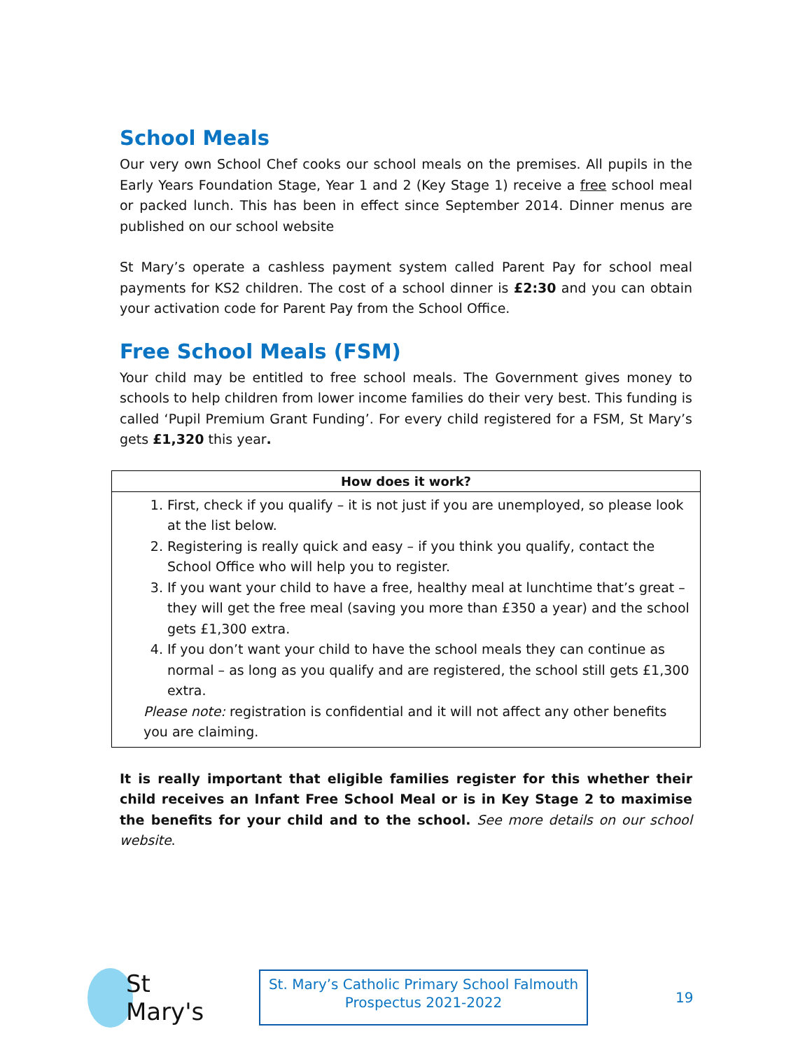School Meals
Our very own School Chef cooks our school meals on the premises. All pupils in the Early Years Foundation Stage, Year 1 and 2 (Key Stage 1) receive a free school meal or packed lunch. This has been in effect since September 2014. Dinner menus are published on our school website
St Mary’s operate a cashless payment system called Parent Pay for school meal payments for KS2 children. The cost of a school dinner is £2:30 and you can obtain your activation code for Parent Pay from the School Office.
Free School Meals (FSM)
Your child may be entitled to free school meals. The Government gives money to schools to help children from lower income families do their very best. This funding is called ‘Pupil Premium Grant Funding’. For every child registered for a FSM, St Mary’s gets £1,320 this year.
| How does it work? |
| --- |
| 1. First, check if you qualify – it is not just if you are unemployed, so please look at the list below. 2. Registering is really quick and easy – if you think you qualify, contact the School Office who will help you to register. 3. If you want your child to have a free, healthy meal at lunchtime that’s great – they will get the free meal (saving you more than £350 a year) and the school gets £1,300 extra. 4. If you don’t want your child to have the school meals they can continue as normal – as long as you qualify and are registered, the school still gets £1,300 extra. Please note: registration is confidential and it will not affect any other benefits you are claiming. |
It is really important that eligible families register for this whether their child receives an Infant Free School Meal or is in Key Stage 2 to maximise the benefits for your child and to the school. See more details on our school website.
St Mary's
St. Mary’s Catholic Primary School Falmouth
Prospectus 2021-2022
19